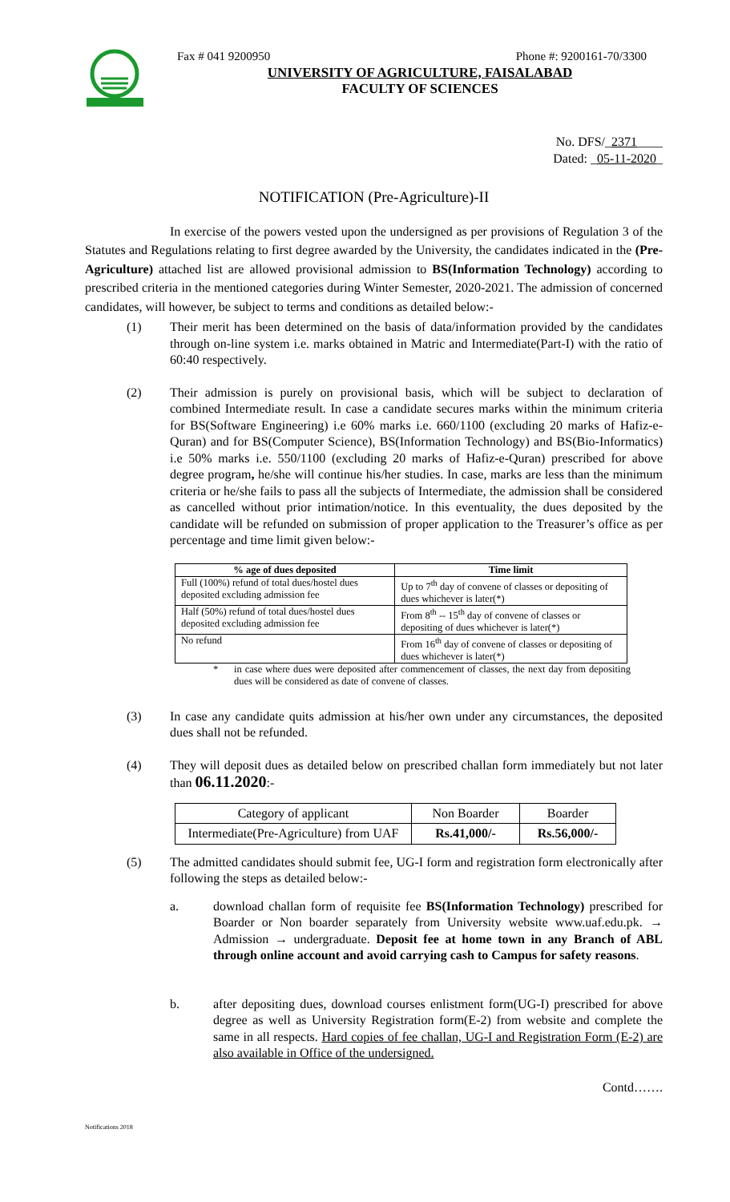Fax # 041 9200950 Phone #: 9200161-70/3300
UNIVERSITY OF AGRICULTURE, FAISALABAD
FACULTY OF SCIENCES
No. DFS/_2371____
Dated: _05-11-2020_
NOTIFICATION (Pre-Agriculture)-II
In exercise of the powers vested upon the undersigned as per provisions of Regulation 3 of the Statutes and Regulations relating to first degree awarded by the University, the candidates indicated in the (Pre-Agriculture) attached list are allowed provisional admission to BS(Information Technology) according to prescribed criteria in the mentioned categories during Winter Semester, 2020-2021. The admission of concerned candidates, will however, be subject to terms and conditions as detailed below:-
(1) Their merit has been determined on the basis of data/information provided by the candidates through on-line system i.e. marks obtained in Matric and Intermediate(Part-I) with the ratio of 60:40 respectively.
(2) Their admission is purely on provisional basis, which will be subject to declaration of combined Intermediate result. In case a candidate secures marks within the minimum criteria for BS(Software Engineering) i.e 60% marks i.e. 660/1100 (excluding 20 marks of Hafiz-e-Quran) and for BS(Computer Science), BS(Information Technology) and BS(Bio-Informatics) i.e 50% marks i.e. 550/1100 (excluding 20 marks of Hafiz-e-Quran) prescribed for above degree program, he/she will continue his/her studies. In case, marks are less than the minimum criteria or he/she fails to pass all the subjects of Intermediate, the admission shall be considered as cancelled without prior intimation/notice. In this eventuality, the dues deposited by the candidate will be refunded on submission of proper application to the Treasurer’s office as per percentage and time limit given below:-
| % age of dues deposited | Time limit |
| --- | --- |
| Full (100%) refund of total dues/hostel dues deposited excluding admission fee | Up to 7<sup>th</sup> day of convene of classes or depositing of dues whichever is later(*) |
| Half (50%) refund of total dues/hostel dues deposited excluding admission fee | From 8<sup>th</sup> -- 15<sup>th</sup> day of convene of classes or depositing of dues whichever is later(*) |
| No refund | From 16<sup>th</sup> day of convene of classes or depositing of dues whichever is later(*) |
* in case where dues were deposited after commencement of classes, the next day from depositing dues will be considered as date of convene of classes.
(3) In case any candidate quits admission at his/her own under any circumstances, the deposited dues shall not be refunded.
(4) They will deposit dues as detailed below on prescribed challan form immediately but not later than 06.11.2020:-
| Category of applicant | Non Boarder | Boarder |
| Intermediate(Pre-Agriculture) from UAF | Rs.41,000/- | Rs.56,000/- |
(5) The admitted candidates should submit fee, UG-I form and registration form electronically after following the steps as detailed below:-
a. download challan form of requisite fee BS(Information Technology) prescribed for Boarder or Non boarder separately from University website www.uaf.edu.pk. → Admission → undergraduate. Deposit fee at home town in any Branch of ABL through online account and avoid carrying cash to Campus for safety reasons.
b. after depositing dues, download courses enlistment form(UG-I) prescribed for above degree as well as University Registration form(E-2) from website and complete the same in all respects. Hard copies of fee challan, UG-I and Registration Form (E-2) are also available in Office of the undersigned.
Contd…….
Notifications 2018